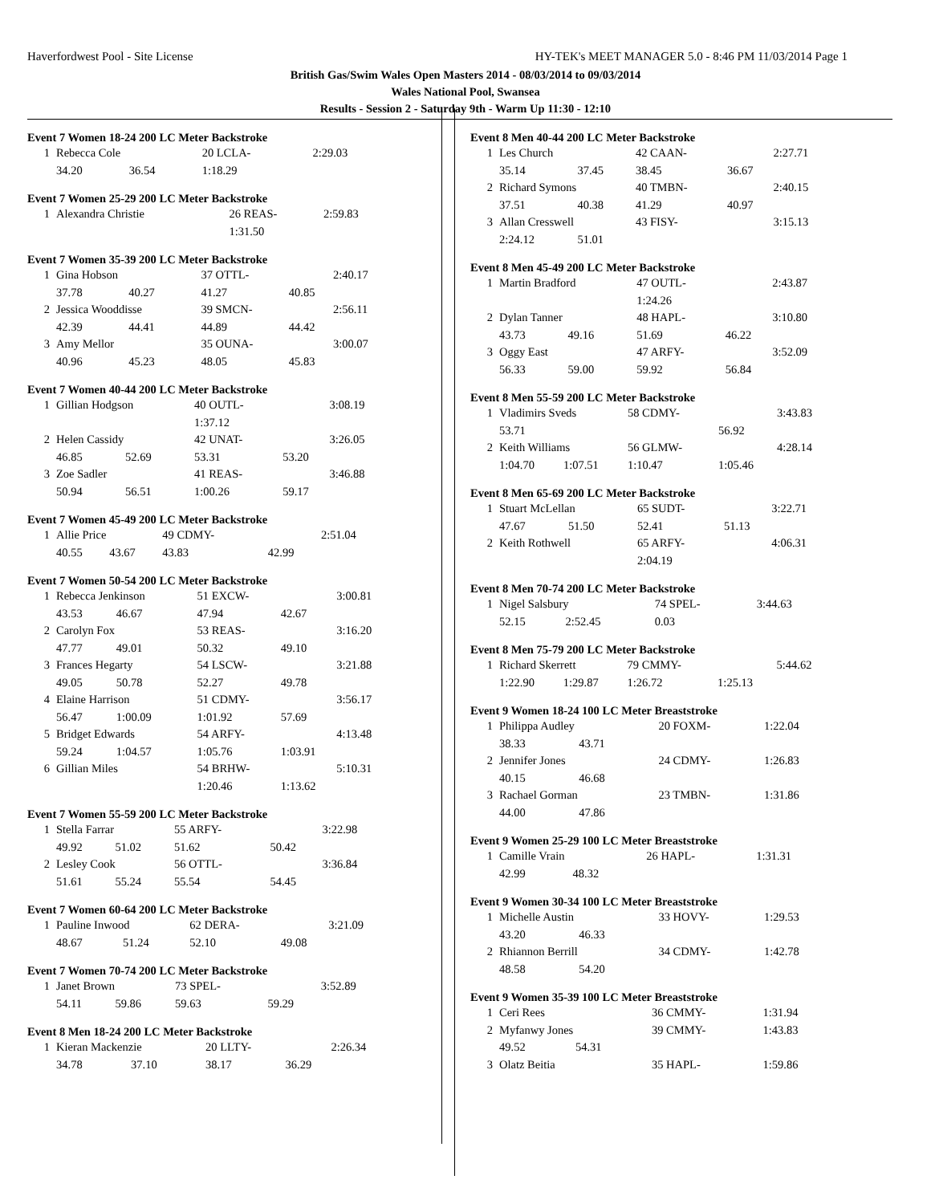Haverfordwest Pool - Site License HY-TEK's MEET MANAGER 5.0 - 8:46 PM 11/03/2014 Page 1
British Gas/Swim Wales Open Masters 2014 - 08/03/2014 to 09/03/2014
Wales National Pool, Swansea
Results - Session 2 - Saturday 9th - Warm Up 11:30 - 12:10
Event 7 Women 18-24 200 LC Meter Backstroke
| 1 | Rebecca Cole | | 20 LCLA- | | 2:29.03 |
| | 34.20 | 36.54 | 1:18.29 | | |
Event 7 Women 25-29 200 LC Meter Backstroke
| 1 | Alexandra Christie | | 26 REAS- | | 2:59.83 |
| | | | 1:31.50 | | |
Event 7 Women 35-39 200 LC Meter Backstroke
| 1 | Gina Hobson | | 37 OTTL- | | 2:40.17 |
| | 37.78 | 40.27 | 41.27 | 40.85 | |
| 2 | Jessica Wooddisse | | 39 SMCN- | | 2:56.11 |
| | 42.39 | 44.41 | 44.89 | 44.42 | |
| 3 | Amy Mellor | | 35 OUNA- | | 3:00.07 |
| | 40.96 | 45.23 | 48.05 | 45.83 | |
Event 7 Women 40-44 200 LC Meter Backstroke
| 1 | Gillian Hodgson | | 40 OUTL- | | 3:08.19 |
| | | | 1:37.12 | | |
| 2 | Helen Cassidy | | 42 UNAT- | | 3:26.05 |
| | 46.85 | 52.69 | 53.31 | 53.20 | |
| 3 | Zoe Sadler | | 41 REAS- | | 3:46.88 |
| | 50.94 | 56.51 | 1:00.26 | 59.17 | |
Event 7 Women 45-49 200 LC Meter Backstroke
| 1 | Allie Price | | 49 CDMY- | | 2:51.04 |
| | 40.55 | 43.67 | 43.83 | 42.99 | |
Event 7 Women 50-54 200 LC Meter Backstroke
| 1 | Rebecca Jenkinson | | 51 EXCW- | | 3:00.81 |
| | 43.53 | 46.67 | 47.94 | 42.67 | |
| 2 | Carolyn Fox | | 53 REAS- | | 3:16.20 |
| | 47.77 | 49.01 | 50.32 | 49.10 | |
| 3 | Frances Hegarty | | 54 LSCW- | | 3:21.88 |
| | 49.05 | 50.78 | 52.27 | 49.78 | |
| 4 | Elaine Harrison | | 51 CDMY- | | 3:56.17 |
| | 56.47 | 1:00.09 | 1:01.92 | 57.69 | |
| 5 | Bridget Edwards | | 54 ARFY- | | 4:13.48 |
| | 59.24 | 1:04.57 | 1:05.76 | 1:03.91 | |
| 6 | Gillian Miles | | 54 BRHW- | | 5:10.31 |
| | | | 1:20.46 | 1:13.62 | |
Event 7 Women 55-59 200 LC Meter Backstroke
| 1 | Stella Farrar | | 55 ARFY- | | 3:22.98 |
| | 49.92 | 51.02 | 51.62 | 50.42 | |
| 2 | Lesley Cook | | 56 OTTL- | | 3:36.84 |
| | 51.61 | 55.24 | 55.54 | 54.45 | |
Event 7 Women 60-64 200 LC Meter Backstroke
| 1 | Pauline Inwood | | 62 DERA- | | 3:21.09 |
| | 48.67 | 51.24 | 52.10 | 49.08 | |
Event 7 Women 70-74 200 LC Meter Backstroke
| 1 | Janet Brown | | 73 SPEL- | | 3:52.89 |
| | 54.11 | 59.86 | 59.63 | 59.29 | |
Event 8 Men 18-24 200 LC Meter Backstroke
| 1 | Kieran Mackenzie | | 20 LLTY- | | 2:26.34 |
| | 34.78 | 37.10 | 38.17 | 36.29 | |
Event 8 Men 40-44 200 LC Meter Backstroke
| 1 | Les Church | | 42 CAAN- | | 2:27.71 |
| | 35.14 | 37.45 | 38.45 | 36.67 | |
| 2 | Richard Symons | | 40 TMBN- | | 2:40.15 |
| | 37.51 | 40.38 | 41.29 | 40.97 | |
| 3 | Allan Cresswell | | 43 FISY- | | 3:15.13 |
| | 2:24.12 | 51.01 | | | |
Event 8 Men 45-49 200 LC Meter Backstroke
| 1 | Martin Bradford | | 47 OUTL- | | 2:43.87 |
| | | | 1:24.26 | | |
| 2 | Dylan Tanner | | 48 HAPL- | | 3:10.80 |
| | 43.73 | 49.16 | 51.69 | 46.22 | |
| 3 | Oggy East | | 47 ARFY- | | 3:52.09 |
| | 56.33 | 59.00 | 59.92 | 56.84 | |
Event 8 Men 55-59 200 LC Meter Backstroke
| 1 | Vladimirs Sveds | | 58 CDMY- | | 3:43.83 |
| | 53.71 | | | 56.92 | |
| 2 | Keith Williams | | 56 GLMW- | | 4:28.14 |
| | 1:04.70 | 1:07.51 | 1:10.47 | 1:05.46 | |
Event 8 Men 65-69 200 LC Meter Backstroke
| 1 | Stuart McLellan | | 65 SUDT- | | 3:22.71 |
| | 47.67 | 51.50 | 52.41 | 51.13 | |
| 2 | Keith Rothwell | | 65 ARFY- | | 4:06.31 |
| | | | 2:04.19 | | |
Event 8 Men 70-74 200 LC Meter Backstroke
| 1 | Nigel Salsbury | | 74 SPEL- | | 3:44.63 |
| | 52.15 | 2:52.45 | 0.03 | | |
Event 8 Men 75-79 200 LC Meter Backstroke
| 1 | Richard Skerrett | | 79 CMMY- | | 5:44.62 |
| | 1:22.90 | 1:29.87 | 1:26.72 | 1:25.13 | |
Event 9 Women 18-24 100 LC Meter Breaststroke
| 1 | Philippa Audley | | 20 FOXM- | | 1:22.04 |
| | 38.33 | 43.71 | | | |
| 2 | Jennifer Jones | | 24 CDMY- | | 1:26.83 |
| | 40.15 | 46.68 | | | |
| 3 | Rachael Gorman | | 23 TMBN- | | 1:31.86 |
| | 44.00 | 47.86 | | | |
Event 9 Women 25-29 100 LC Meter Breaststroke
| 1 | Camille Vrain | | 26 HAPL- | | 1:31.31 |
| | 42.99 | 48.32 | | | |
Event 9 Women 30-34 100 LC Meter Breaststroke
| 1 | Michelle Austin | | 33 HOVY- | | 1:29.53 |
| | 43.20 | 46.33 | | | |
| 2 | Rhiannon Berrill | | 34 CDMY- | | 1:42.78 |
| | 48.58 | 54.20 | | | |
Event 9 Women 35-39 100 LC Meter Breaststroke
| 1 | Ceri Rees | | 36 CMMY- | | 1:31.94 |
| 2 | Myfanwy Jones | | 39 CMMY- | | 1:43.83 |
| | 49.52 | 54.31 | | | |
| 3 | Olatz Beitia | | 35 HAPL- | | 1:59.86 |